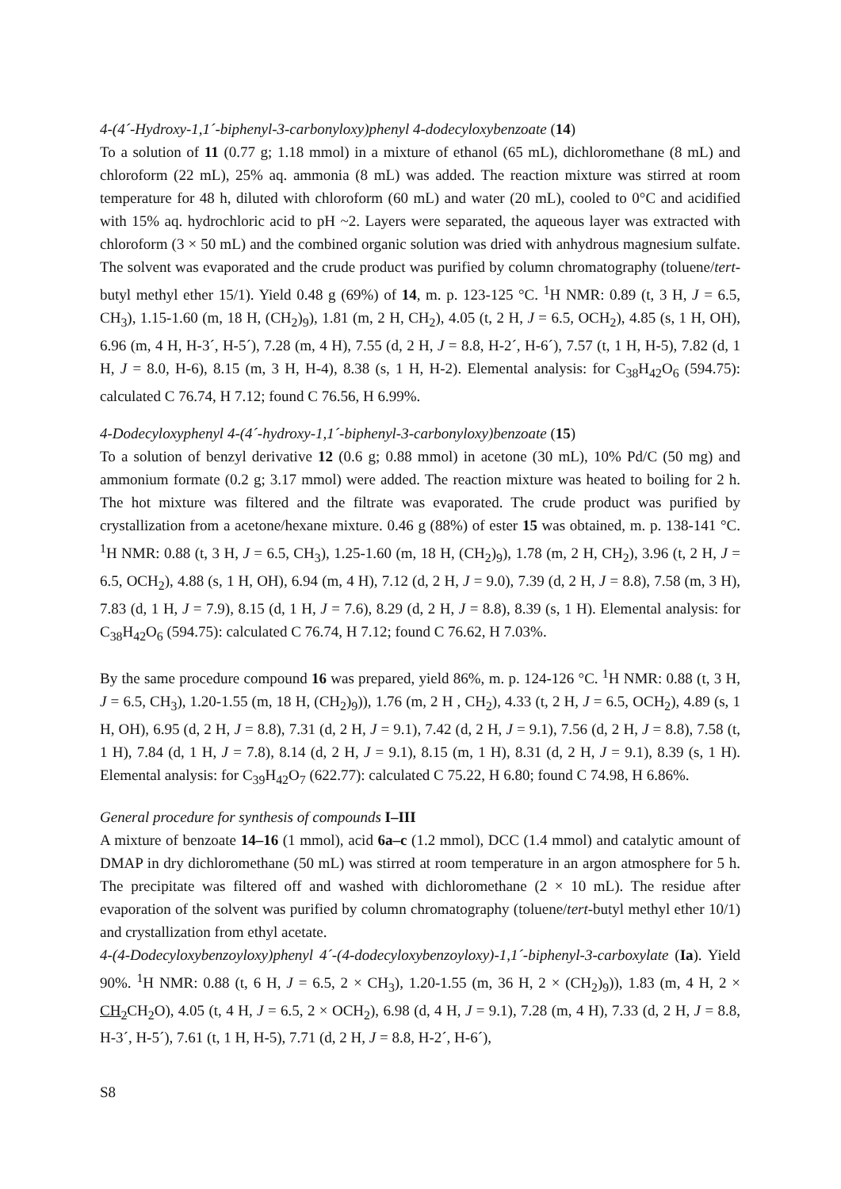4-(4´-Hydroxy-1,1´-biphenyl-3-carbonyloxy)phenyl 4-dodecyloxybenzoate (14)
To a solution of 11 (0.77 g; 1.18 mmol) in a mixture of ethanol (65 mL), dichloromethane (8 mL) and chloroform (22 mL), 25% aq. ammonia (8 mL) was added. The reaction mixture was stirred at room temperature for 48 h, diluted with chloroform (60 mL) and water (20 mL), cooled to 0°C and acidified with 15% aq. hydrochloric acid to pH ~2. Layers were separated, the aqueous layer was extracted with chloroform (3 × 50 mL) and the combined organic solution was dried with anhydrous magnesium sulfate. The solvent was evaporated and the crude product was purified by column chromatography (toluene/tert-butyl methyl ether 15/1). Yield 0.48 g (69%) of 14, m. p. 123-125 °C. <sup>1</sup>H NMR: 0.89 (t, 3 H, J = 6.5, CH<sub>3</sub>), 1.15-1.60 (m, 18 H, (CH<sub>2</sub>)<sub>9</sub>), 1.81 (m, 2 H, CH<sub>2</sub>), 4.05 (t, 2 H, J = 6.5, OCH<sub>2</sub>), 4.85 (s, 1 H, OH), 6.96 (m, 4 H, H-3´, H-5´), 7.28 (m, 4 H), 7.55 (d, 2 H, J = 8.8, H-2´, H-6´), 7.57 (t, 1 H, H-5), 7.82 (d, 1 H, J = 8.0, H-6), 8.15 (m, 3 H, H-4), 8.38 (s, 1 H, H-2). Elemental analysis: for C<sub>38</sub>H<sub>42</sub>O<sub>6</sub> (594.75): calculated C 76.74, H 7.12; found C 76.56, H 6.99%.
4-Dodecyloxyphenyl 4-(4´-hydroxy-1,1´-biphenyl-3-carbonyloxy)benzoate (15)
To a solution of benzyl derivative 12 (0.6 g; 0.88 mmol) in acetone (30 mL), 10% Pd/C (50 mg) and ammonium formate (0.2 g; 3.17 mmol) were added. The reaction mixture was heated to boiling for 2 h. The hot mixture was filtered and the filtrate was evaporated. The crude product was purified by crystallization from a acetone/hexane mixture. 0.46 g (88%) of ester 15 was obtained, m. p. 138-141 °C. <sup>1</sup>H NMR: 0.88 (t, 3 H, J = 6.5, CH<sub>3</sub>), 1.25-1.60 (m, 18 H, (CH<sub>2</sub>)<sub>9</sub>), 1.78 (m, 2 H, CH<sub>2</sub>), 3.96 (t, 2 H, J = 6.5, OCH<sub>2</sub>), 4.88 (s, 1 H, OH), 6.94 (m, 4 H), 7.12 (d, 2 H, J = 9.0), 7.39 (d, 2 H, J = 8.8), 7.58 (m, 3 H), 7.83 (d, 1 H, J = 7.9), 8.15 (d, 1 H, J = 7.6), 8.29 (d, 2 H, J = 8.8), 8.39 (s, 1 H). Elemental analysis: for C<sub>38</sub>H<sub>42</sub>O<sub>6</sub> (594.75): calculated C 76.74, H 7.12; found C 76.62, H 7.03%.
By the same procedure compound 16 was prepared, yield 86%, m. p. 124-126 °C. <sup>1</sup>H NMR: 0.88 (t, 3 H, J = 6.5, CH<sub>3</sub>), 1.20-1.55 (m, 18 H, (CH<sub>2</sub>)<sub>9</sub>)), 1.76 (m, 2 H , CH<sub>2</sub>), 4.33 (t, 2 H, J = 6.5, OCH<sub>2</sub>), 4.89 (s, 1 H, OH), 6.95 (d, 2 H, J = 8.8), 7.31 (d, 2 H, J = 9.1), 7.42 (d, 2 H, J = 9.1), 7.56 (d, 2 H, J = 8.8), 7.58 (t, 1 H), 7.84 (d, 1 H, J = 7.8), 8.14 (d, 2 H, J = 9.1), 8.15 (m, 1 H), 8.31 (d, 2 H, J = 9.1), 8.39 (s, 1 H). Elemental analysis: for C<sub>39</sub>H<sub>42</sub>O<sub>7</sub> (622.77): calculated C 75.22, H 6.80; found C 74.98, H 6.86%.
General procedure for synthesis of compounds I–III
A mixture of benzoate 14–16 (1 mmol), acid 6a–c (1.2 mmol), DCC (1.4 mmol) and catalytic amount of DMAP in dry dichloromethane (50 mL) was stirred at room temperature in an argon atmosphere for 5 h. The precipitate was filtered off and washed with dichloromethane (2 × 10 mL). The residue after evaporation of the solvent was purified by column chromatography (toluene/tert-butyl methyl ether 10/1) and crystallization from ethyl acetate.
4-(4-Dodecyloxybenzoyloxy)phenyl 4´-(4-dodecyloxybenzoyloxy)-1,1´-biphenyl-3-carboxylate (Ia). Yield 90%. <sup>1</sup>H NMR: 0.88 (t, 6 H, J = 6.5, 2 × CH<sub>3</sub>), 1.20-1.55 (m, 36 H, 2 × (CH<sub>2</sub>)<sub>9</sub>)), 1.83 (m, 4 H, 2 × CH<sub>2</sub> CH<sub>2</sub>O), 4.05 (t, 4 H, J = 6.5, 2 × OCH<sub>2</sub>), 6.98 (d, 4 H, J = 9.1), 7.28 (m, 4 H), 7.33 (d, 2 H, J = 8.8, H-3´, H-5´), 7.61 (t, 1 H, H-5), 7.71 (d, 2 H, J = 8.8, H-2´, H-6´),
S8